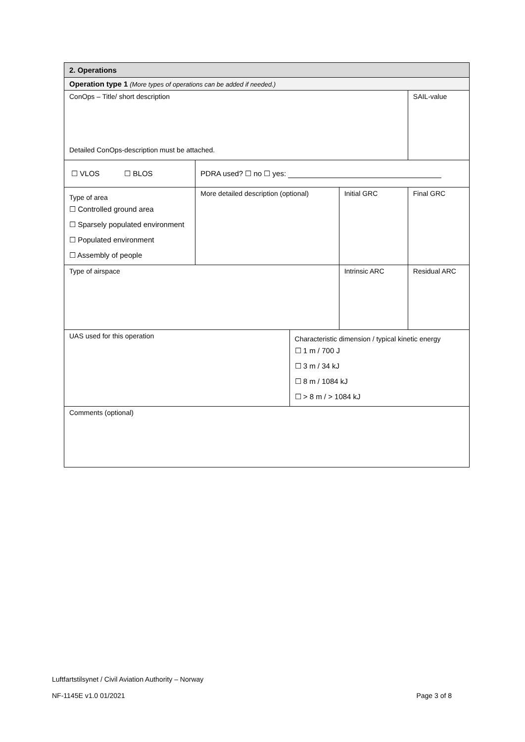| 2. Operations | | | | |
| Operation type 1 (More types of operations can be added if needed.) | | | | |
| ConOps – Title/ short description Detailed ConOps-description must be attached. | | | | SAIL-value |
| ☐ VLOS ☐ BLOS | PDRA used? ☐ no ☐ yes: | | | |
| Type of area ☐ Controlled ground area ☐ Sparsely populated environment ☐ Populated environment ☐ Assembly of people | More detailed description (optional) | | Initial GRC | Final GRC |
| Type of airspace | | | Intrinsic ARC | Residual ARC |
| UAS used for this operation | | Characteristic dimension / typical kinetic energy ☐ 1 m / 700 J ☐ 3 m / 34 kJ ☐ 8 m / 1084 kJ ☐ > 8 m / > 1084 kJ | | |
| Comments (optional) | | | | |
Luftfartstilsynet / Civil Aviation Authority – Norway
NF-1145E v1.0 01/2021 Page 3 of 8